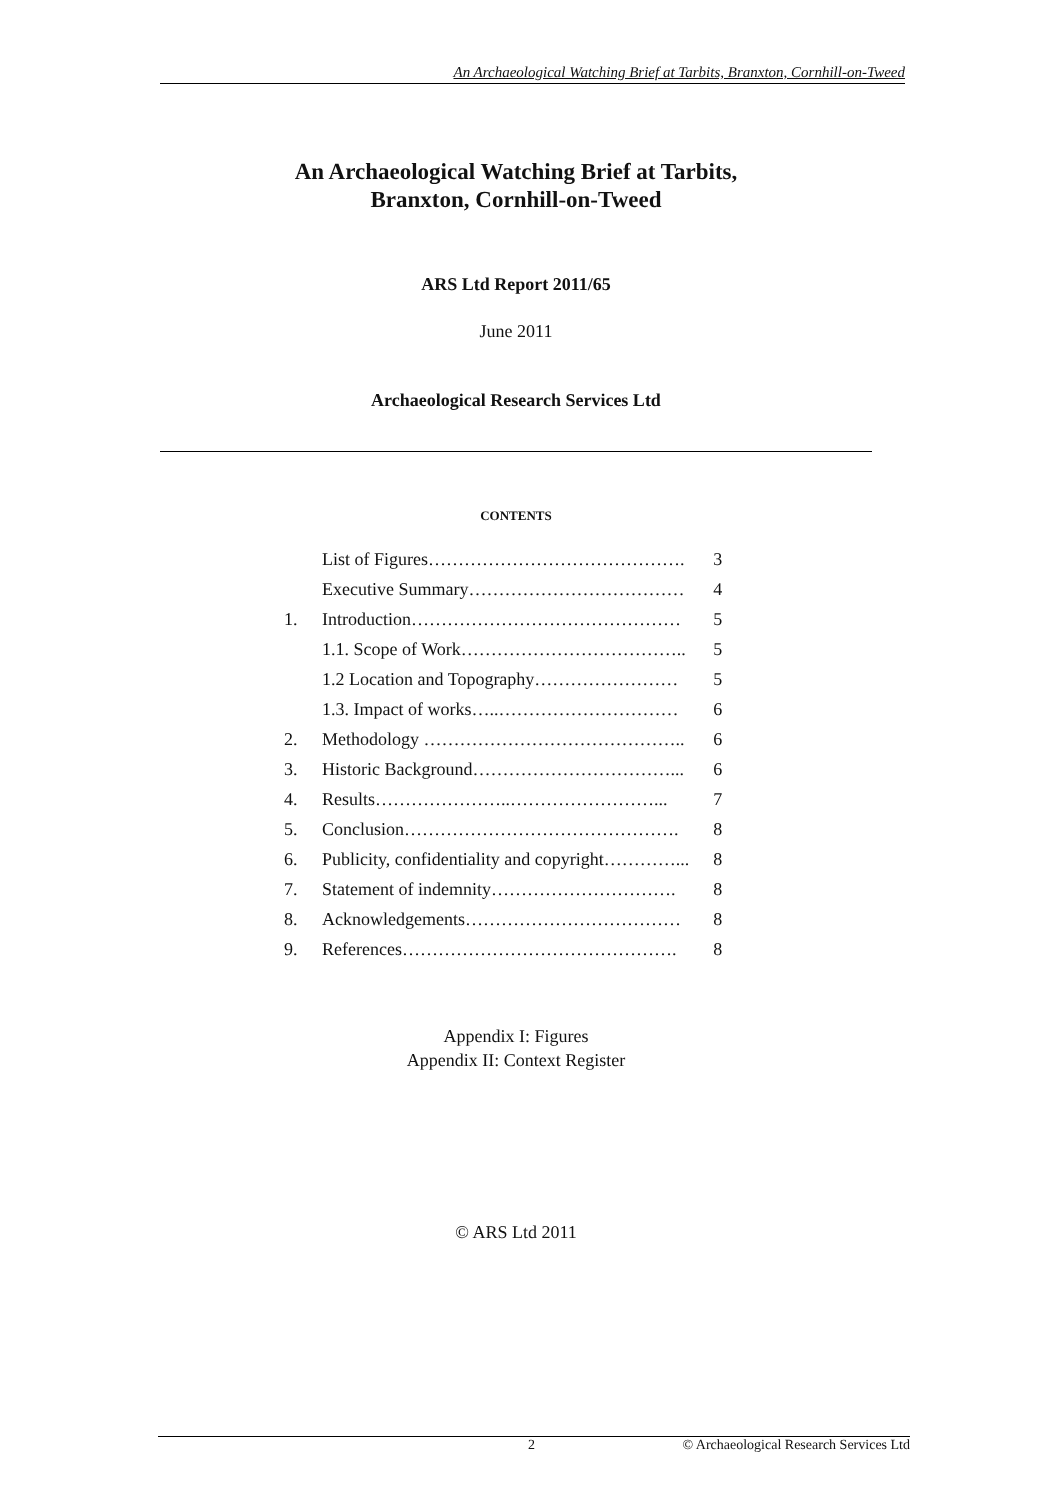An Archaeological Watching Brief at Tarbits, Branxton, Cornhill-on-Tweed
An Archaeological Watching Brief at Tarbits,
Branxton, Cornhill-on-Tweed
ARS Ltd Report 2011/65
June 2011
Archaeological Research Services Ltd
CONTENTS
| | List of Figures……………………………………. | 3 |
| | Executive Summary……………………………… | 4 |
| 1. | Introduction……………………………………… | 5 |
| | 1.1. Scope of Work……………………………….. | 5 |
| | 1.2 Location and Topography…………………… | 5 |
| | 1.3. Impact of works…..………………………… | 6 |
| 2. | Methodology …………………………………….. | 6 |
| 3. | Historic Background……………………………... | 6 |
| 4. | Results…………………..……………………... | 7 |
| 5. | Conclusion………………………………………. | 8 |
| 6. | Publicity, confidentiality and copyright…………... | 8 |
| 7. | Statement of indemnity…………………………. | 8 |
| 8. | Acknowledgements……………………………… | 8 |
| 9. | References………………………………………. | 8 |
Appendix I: Figures
Appendix II: Context Register
© ARS Ltd 2011
2 © Archaeological Research Services Ltd